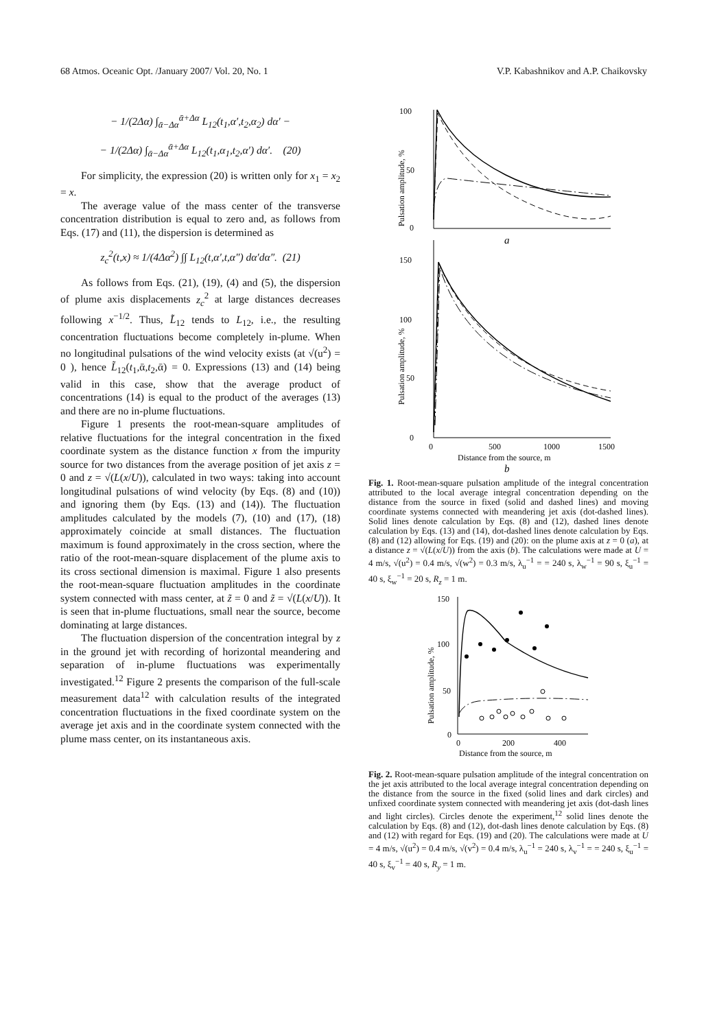68 Atmos. Oceanic Opt. /January 2007/ Vol. 20, No. 1 V.P. Kabashnikov and A.P. Chaikovsky
− 1/(2Δα) ∫<sub>ᾱ−Δα</sub><sup>ᾱ+Δα</sup> L<sub>12</sub>(t<sub>1</sub>,α′,t<sub>2</sub>,α<sub>2</sub>) dα′ −
− 1/(2Δα) ∫<sub>ᾱ−Δα</sub><sup>ᾱ+Δα</sup> L<sub>12</sub>(t<sub>1</sub>,α<sub>1</sub>,t<sub>2</sub>,α′) dα′. (20)
For simplicity, the expression (20) is written only for x<sub>1</sub> = x<sub>2</sub> = x.
The average value of the mass center of the transverse concentration distribution is equal to zero and, as follows from Eqs. (17) and (11), the dispersion is determined as
z<sub>c</sub><sup>2</sup>(t,x) ≈ 1/(4Δα<sup>2</sup>) ∫∫ L<sub>12</sub>(t,α′,t,α″) dα′dα″. (21)
As follows from Eqs. (21), (19), (4) and (5), the dispersion of plume axis displacements z<sub>c</sub><sup>2</sup> at large distances decreases following x<sup>−1/2</sup>. Thus, L̃<sub>12</sub> tends to L<sub>12</sub>, i.e., the resulting concentration fluctuations become completely in-plume. When no longitudinal pulsations of the wind velocity exists (at √(u<sup>2</sup>) = 0 ), hence L̃<sub>12</sub>(t<sub>1</sub>,ᾱ,t<sub>2</sub>,ᾱ) = 0. Expressions (13) and (14) being valid in this case, show that the average product of concentrations (14) is equal to the product of the averages (13) and there are no in-plume fluctuations.
Figure 1 presents the root-mean-square amplitudes of relative fluctuations for the integral concentration in the fixed coordinate system as the distance function x from the impurity source for two distances from the average position of jet axis z = 0 and z = √(L(x/U)), calculated in two ways: taking into account longitudinal pulsations of wind velocity (by Eqs. (8) and (10)) and ignoring them (by Eqs. (13) and (14)). The fluctuation amplitudes calculated by the models (7), (10) and (17), (18) approximately coincide at small distances. The fluctuation maximum is found approximately in the cross section, where the ratio of the root-mean-square displacement of the plume axis to its cross sectional dimension is maximal. Figure 1 also presents the root-mean-square fluctuation amplitudes in the coordinate system connected with mass center, at z̃ = 0 and z̃ = √(L(x/U)). It is seen that in-plume fluctuations, small near the source, become dominating at large distances.
The fluctuation dispersion of the concentration integral by z in the ground jet with recording of horizontal meandering and separation of in-plume fluctuations was experimentally investigated.<sup>12</sup> Figure 2 presents the comparison of the full-scale measurement data<sup>12</sup> with calculation results of the integrated concentration fluctuations in the fixed coordinate system on the average jet axis and in the coordinate system connected with the plume mass center, on its instantaneous axis.
100
50
0
Pulsation amplitude, %
a
150
100
50
0
Pulsation amplitude, %
0
500
1000
1500
Distance from the source, m
b
Fig. 1. Root-mean-square pulsation amplitude of the integral concentration attributed to the local average integral concentration depending on the distance from the source in fixed (solid and dashed lines) and moving coordinate systems connected with meandering jet axis (dot-dashed lines). Solid lines denote calculation by Eqs. (8) and (12), dashed lines denote calculation by Eqs. (13) and (14), dot-dashed lines denote calculation by Eqs. (8) and (12) allowing for Eqs. (19) and (20): on the plume axis at z = 0 (a), at a distance z = √(L(x/U)) from the axis (b). The calculations were made at U = 4 m/s, √(u<sup>2</sup>) = 0.4 m/s, √(w<sup>2</sup>) = 0.3 m/s, λ<sub>u</sub><sup>−1</sup> = = 240 s, λ<sub>w</sub><sup>−1</sup> = 90 s, ξ<sub>u</sub><sup>−1</sup> = 40 s, ξ<sub>w</sub><sup>−1</sup> = 20 s, R<sub>z</sub> = 1 m.
150
100
50
0
Pulsation amplitude, %
0
200
400
Distance from the source, m
Fig. 2. Root-mean-square pulsation amplitude of the integral concentration on the jet axis attributed to the local average integral concentration depending on the distance from the source in the fixed (solid lines and dark circles) and unfixed coordinate system connected with meandering jet axis (dot-dash lines and light circles). Circles denote the experiment,<sup>12</sup> solid lines denote the calculation by Eqs. (8) and (12), dot-dash lines denote calculation by Eqs. (8) and (12) with regard for Eqs. (19) and (20). The calculations were made at U = 4 m/s, √(u<sup>2</sup>) = 0.4 m/s, √(v<sup>2</sup>) = 0.4 m/s, λ<sub>u</sub><sup>−1</sup> = 240 s, λ<sub>v</sub><sup>−1</sup> = = 240 s, ξ<sub>u</sub><sup>−1</sup> = 40 s, ξ<sub>v</sub><sup>−1</sup> = 40 s, R<sub>y</sub> = 1 m.